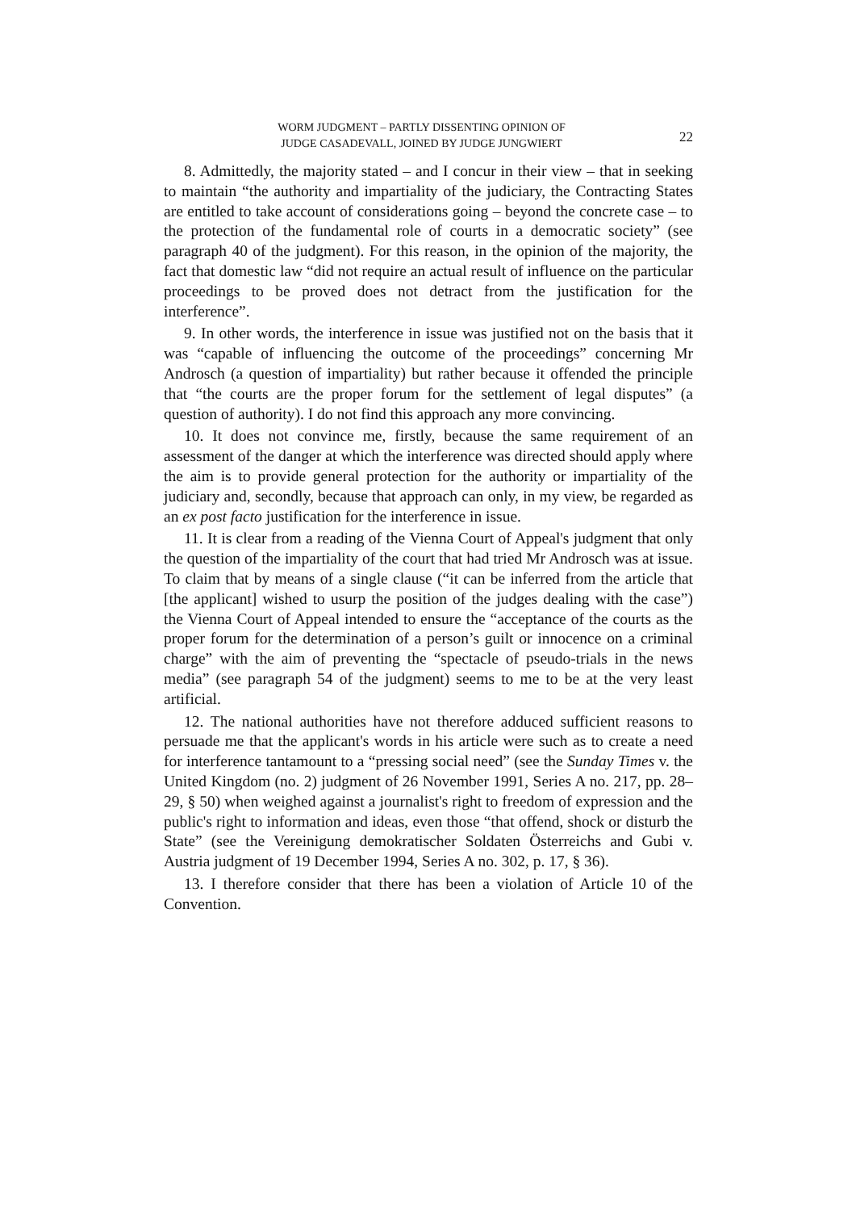WORM JUDGMENT – PARTLY DISSENTING OPINION OF
JUDGE CASADEVALL, JOINED BY JUDGE JUNGWIERT
22
8. Admittedly, the majority stated – and I concur in their view – that in seeking to maintain “the authority and impartiality of the judiciary, the Contracting States are entitled to take account of considerations going – beyond the concrete case – to the protection of the fundamental role of courts in a democratic society” (see paragraph 40 of the judgment). For this reason, in the opinion of the majority, the fact that domestic law “did not require an actual result of influence on the particular proceedings to be proved does not detract from the justification for the interference”.
9. In other words, the interference in issue was justified not on the basis that it was “capable of influencing the outcome of the proceedings” concerning Mr Androsch (a question of impartiality) but rather because it offended the principle that “the courts are the proper forum for the settlement of legal disputes” (a question of authority). I do not find this approach any more convincing.
10. It does not convince me, firstly, because the same requirement of an assessment of the danger at which the interference was directed should apply where the aim is to provide general protection for the authority or impartiality of the judiciary and, secondly, because that approach can only, in my view, be regarded as an ex post facto justification for the interference in issue.
11. It is clear from a reading of the Vienna Court of Appeal's judgment that only the question of the impartiality of the court that had tried Mr Androsch was at issue. To claim that by means of a single clause (“it can be inferred from the article that [the applicant] wished to usurp the position of the judges dealing with the case”) the Vienna Court of Appeal intended to ensure the “acceptance of the courts as the proper forum for the determination of a person’s guilt or innocence on a criminal charge” with the aim of preventing the “spectacle of pseudo-trials in the news media” (see paragraph 54 of the judgment) seems to me to be at the very least artificial.
12. The national authorities have not therefore adduced sufficient reasons to persuade me that the applicant's words in his article were such as to create a need for interference tantamount to a “pressing social need” (see the Sunday Times v. the United Kingdom (no. 2) judgment of 26 November 1991, Series A no. 217, pp. 28–29, § 50) when weighed against a journalist's right to freedom of expression and the public's right to information and ideas, even those “that offend, shock or disturb the State” (see the Vereinigung demokratischer Soldaten Österreichs and Gubi v. Austria judgment of 19 December 1994, Series A no. 302, p. 17, § 36).
13. I therefore consider that there has been a violation of Article 10 of the Convention.